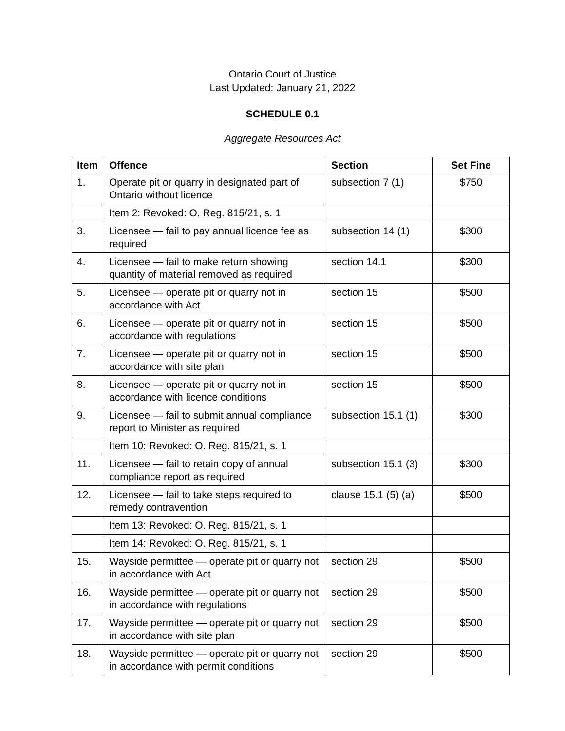Ontario Court of Justice
Last Updated: January 21, 2022
SCHEDULE 0.1
Aggregate Resources Act
| Item | Offence | Section | Set Fine |
| --- | --- | --- | --- |
| 1. | Operate pit or quarry in designated part of Ontario without licence | subsection 7 (1) | $750 |
| | Item 2: Revoked: O. Reg. 815/21, s. 1 | | |
| 3. | Licensee — fail to pay annual licence fee as required | subsection 14 (1) | $300 |
| 4. | Licensee — fail to make return showing quantity of material removed as required | section 14.1 | $300 |
| 5. | Licensee — operate pit or quarry not in accordance with Act | section 15 | $500 |
| 6. | Licensee — operate pit or quarry not in accordance with regulations | section 15 | $500 |
| 7. | Licensee — operate pit or quarry not in accordance with site plan | section 15 | $500 |
| 8. | Licensee — operate pit or quarry not in accordance with licence conditions | section 15 | $500 |
| 9. | Licensee — fail to submit annual compliance report to Minister as required | subsection 15.1 (1) | $300 |
| | Item 10: Revoked: O. Reg. 815/21, s. 1 | | |
| 11. | Licensee — fail to retain copy of annual compliance report as required | subsection 15.1 (3) | $300 |
| 12. | Licensee — fail to take steps required to remedy contravention | clause 15.1 (5) (a) | $500 |
| | Item 13: Revoked: O. Reg. 815/21, s. 1 | | |
| | Item 14: Revoked: O. Reg. 815/21, s. 1 | | |
| 15. | Wayside permittee — operate pit or quarry not in accordance with Act | section 29 | $500 |
| 16. | Wayside permittee — operate pit or quarry not in accordance with regulations | section 29 | $500 |
| 17. | Wayside permittee — operate pit or quarry not in accordance with site plan | section 29 | $500 |
| 18. | Wayside permittee — operate pit or quarry not in accordance with permit conditions | section 29 | $500 |